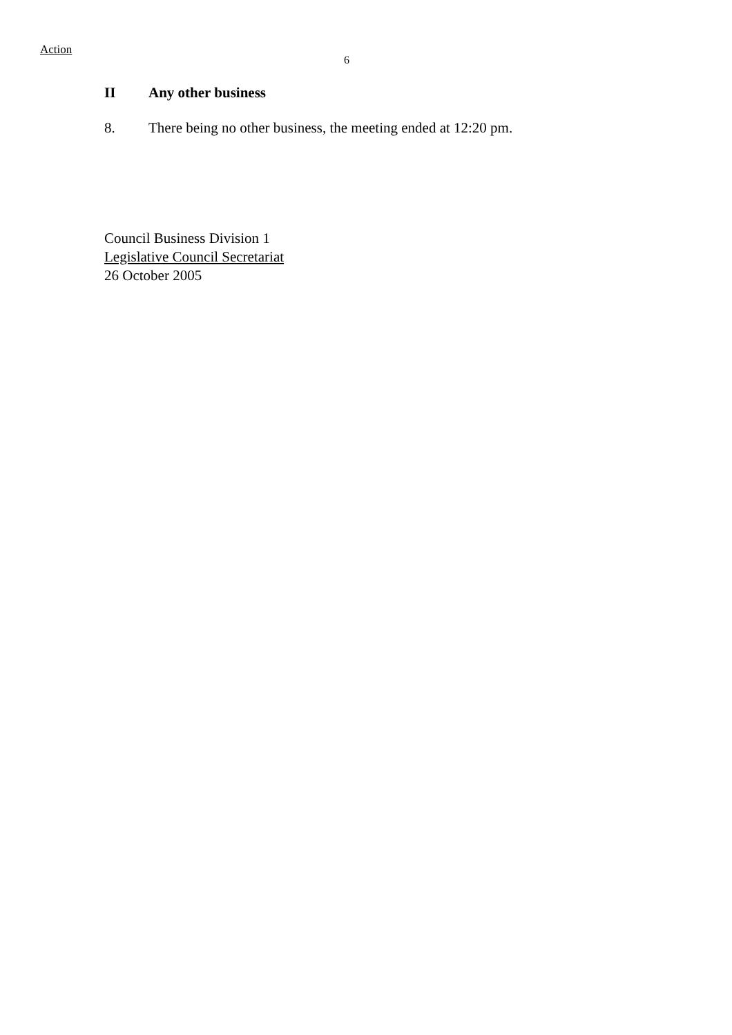Action
6
II Any other business
8. There being no other business, the meeting ended at 12:20 pm.
Council Business Division 1
Legislative Council Secretariat
26 October 2005